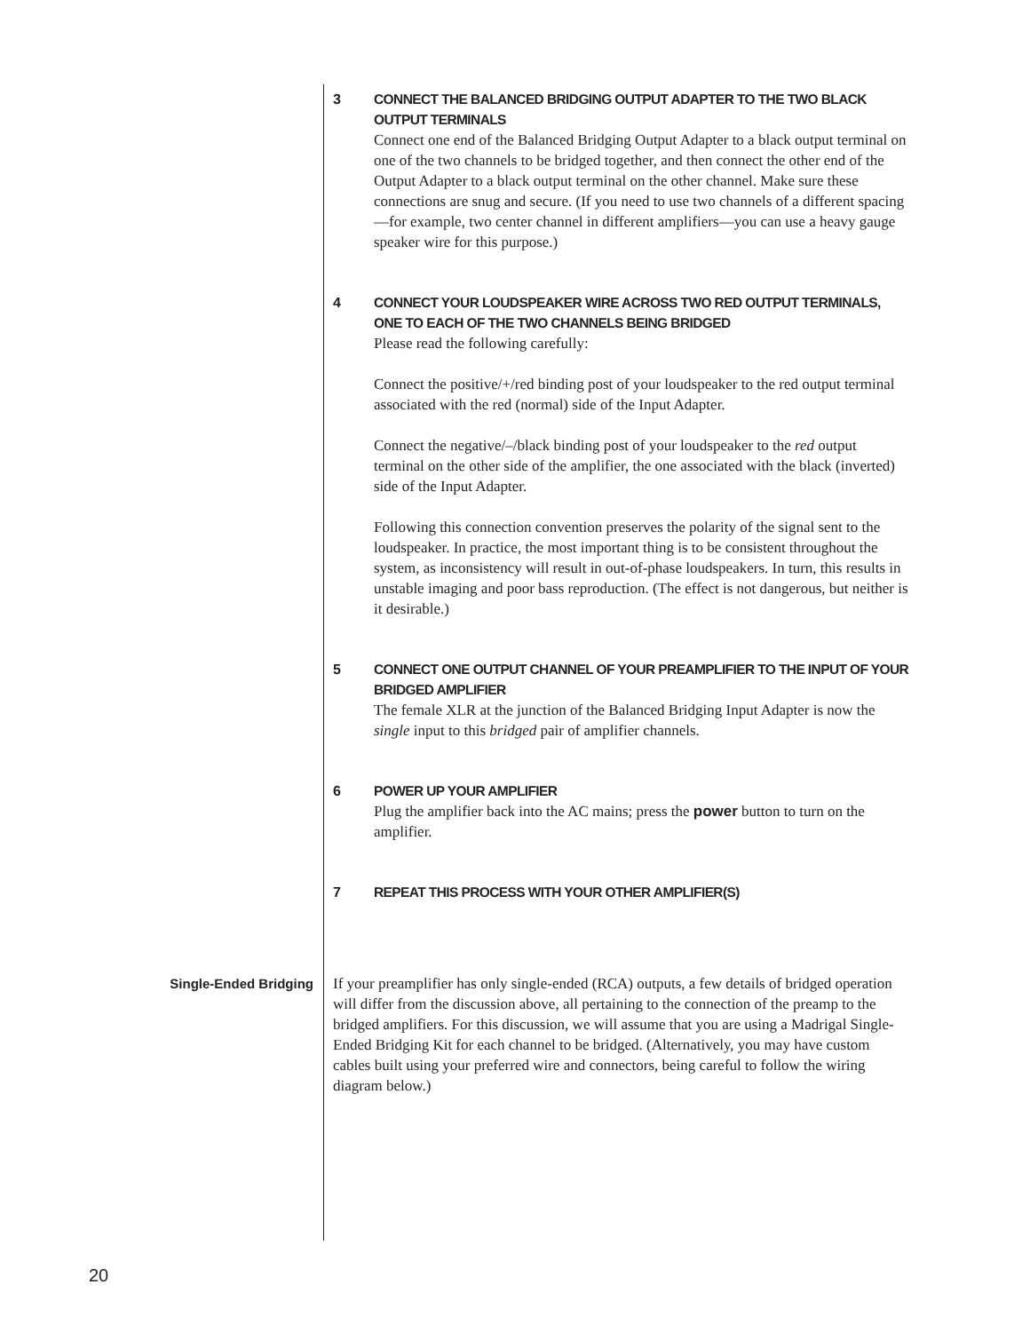3
CONNECT THE BALANCED BRIDGING OUTPUT ADAPTER TO THE TWO BLACK OUTPUT TERMINALS
Connect one end of the Balanced Bridging Output Adapter to a black output terminal on one of the two channels to be bridged together, and then connect the other end of the Output Adapter to a black output terminal on the other channel. Make sure these connections are snug and secure. (If you need to use two channels of a different spacing—for example, two center channel in different amplifiers—you can use a heavy gauge speaker wire for this purpose.)
4
CONNECT YOUR LOUDSPEAKER WIRE ACROSS TWO RED OUTPUT TERMINALS, ONE TO EACH OF THE TWO CHANNELS BEING BRIDGED
Please read the following carefully:
Connect the positive/+/red binding post of your loudspeaker to the red output terminal associated with the red (normal) side of the Input Adapter.
Connect the negative/–/black binding post of your loudspeaker to the red output terminal on the other side of the amplifier, the one associated with the black (inverted) side of the Input Adapter.
Following this connection convention preserves the polarity of the signal sent to the loudspeaker. In practice, the most important thing is to be consistent throughout the system, as inconsistency will result in out-of-phase loudspeakers. In turn, this results in unstable imaging and poor bass reproduction. (The effect is not dangerous, but neither is it desirable.)
5
CONNECT ONE OUTPUT CHANNEL OF YOUR PREAMPLIFIER TO THE INPUT OF YOUR BRIDGED AMPLIFIER
The female XLR at the junction of the Balanced Bridging Input Adapter is now the single input to this bridged pair of amplifier channels.
6
POWER UP YOUR AMPLIFIER
Plug the amplifier back into the AC mains; press the power button to turn on the amplifier.
7
REPEAT THIS PROCESS WITH YOUR OTHER AMPLIFIER(S)
Single-Ended Bridging
If your preamplifier has only single-ended (RCA) outputs, a few details of bridged operation will differ from the discussion above, all pertaining to the connection of the preamp to the bridged amplifiers. For this discussion, we will assume that you are using a Madrigal Single-Ended Bridging Kit for each channel to be bridged. (Alternatively, you may have custom cables built using your preferred wire and connectors, being careful to follow the wiring diagram below.)
20